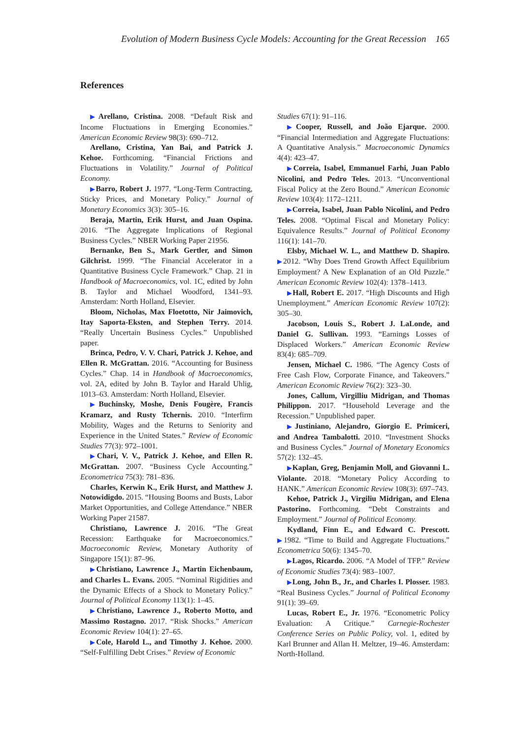Evolution of Modern Business Cycle Models: Accounting for the Great Recession 165
References
▶Arellano, Cristina. 2008. “Default Risk and Income Fluctuations in Emerging Economies.” American Economic Review 98(3): 690–712.
Arellano, Cristina, Yan Bai, and Patrick J. Kehoe. Forthcoming. “Financial Frictions and Fluctuations in Volatility.” Journal of Political Economy.
▶Barro, Robert J. 1977. “Long-Term Contracting, Sticky Prices, and Monetary Policy.” Journal of Monetary Economics 3(3): 305–16.
Beraja, Martin, Erik Hurst, and Juan Ospina. 2016. “The Aggregate Implications of Regional Business Cycles.” NBER Working Paper 21956.
Bernanke, Ben S., Mark Gertler, and Simon Gilchrist. 1999. “The Financial Accelerator in a Quantitative Business Cycle Framework.” Chap. 21 in Handbook of Macroeconomics, vol. 1C, edited by John B. Taylor and Michael Woodford, 1341–93. Amsterdam: North Holland, Elsevier.
Bloom, Nicholas, Max Floetotto, Nir Jaimovich, Itay Saporta-Eksten, and Stephen Terry. 2014. “Really Uncertain Business Cycles.” Unpublished paper.
Brinca, Pedro, V. V. Chari, Patrick J. Kehoe, and Ellen R. McGrattan. 2016. “Accounting for Business Cycles.” Chap. 14 in Handbook of Macroeconomics, vol. 2A, edited by John B. Taylor and Harald Uhlig, 1013–63. Amsterdam: North Holland, Elsevier.
▶Buchinsky, Moshe, Denis Fougère, Francis Kramarz, and Rusty Tchernis. 2010. “Interfirm Mobility, Wages and the Returns to Seniority and Experience in the United States.” Review of Economic Studies 77(3): 972–1001.
▶Chari, V. V., Patrick J. Kehoe, and Ellen R. McGrattan. 2007. “Business Cycle Accounting.” Econometrica 75(3): 781–836.
Charles, Kerwin K., Erik Hurst, and Matthew J. Notowidigdo. 2015. “Housing Booms and Busts, Labor Market Opportunities, and College Attendance.” NBER Working Paper 21587.
Christiano, Lawrence J. 2016. “The Great Recession: Earthquake for Macroeconomics.” Macroeconomic Review, Monetary Authority of Singapore 15(1): 87–96.
▶Christiano, Lawrence J., Martin Eichenbaum, and Charles L. Evans. 2005. “Nominal Rigidities and the Dynamic Effects of a Shock to Monetary Policy.” Journal of Political Economy 113(1): 1–45.
▶Christiano, Lawrence J., Roberto Motto, and Massimo Rostagno. 2017. “Risk Shocks.” American Economic Review 104(1): 27–65.
▶Cole, Harold L., and Timothy J. Kehoe. 2000. “Self-Fulfilling Debt Crises.” Review of Economic
Studies 67(1): 91–116.
▶Cooper, Russell, and João Ejarque. 2000. “Financial Intermediation and Aggregate Fluctuations: A Quantitative Analysis.” Macroeconomic Dynamics 4(4): 423–47.
▶Correia, Isabel, Emmanuel Farhi, Juan Pablo Nicolini, and Pedro Teles. 2013. “Unconventional Fiscal Policy at the Zero Bound.” American Economic Review 103(4): 1172–1211.
▶Correia, Isabel, Juan Pablo Nicolini, and Pedro Teles. 2008. “Optimal Fiscal and Monetary Policy: Equivalence Results.” Journal of Political Economy 116(1): 141–70.
Elsby, Michael W. L., and Matthew D. Shapiro. ▶2012. “Why Does Trend Growth Affect Equilibrium Employment? A New Explanation of an Old Puzzle.” American Economic Review 102(4): 1378–1413.
▶Hall, Robert E. 2017. “High Discounts and High Unemployment.” American Economic Review 107(2): 305–30.
Jacobson, Louis S., Robert J. LaLonde, and Daniel G. Sullivan. 1993. “Earnings Losses of Displaced Workers.” American Economic Review 83(4): 685–709.
Jensen, Michael C. 1986. “The Agency Costs of Free Cash Flow, Corporate Finance, and Takeovers.” American Economic Review 76(2): 323–30.
Jones, Callum, Virgilliu Midrigan, and Thomas Philippon. 2017. “Household Leverage and the Recession.” Unpublished paper.
▶Justiniano, Alejandro, Giorgio E. Primiceri, and Andrea Tambalotti. 2010. “Investment Shocks and Business Cycles.” Journal of Monetary Economics 57(2): 132–45.
▶Kaplan, Greg, Benjamin Moll, and Giovanni L. Violante. 2018. “Monetary Policy According to HANK.” American Economic Review 108(3): 697–743.
Kehoe, Patrick J., Virgiliu Midrigan, and Elena Pastorino. Forthcoming. “Debt Constraints and Employment.” Journal of Political Economy.
Kydland, Finn E., and Edward C. Prescott. ▶1982. “Time to Build and Aggregate Fluctuations.” Econometrica 50(6): 1345–70.
▶Lagos, Ricardo. 2006. “A Model of TFP.” Review of Economic Studies 73(4): 983–1007.
▶Long, John B., Jr., and Charles I. Plosser. 1983. “Real Business Cycles.” Journal of Political Economy 91(1): 39–69.
Lucas, Robert E., Jr. 1976. “Econometric Policy Evaluation: A Critique.” Carnegie-Rochester Conference Series on Public Policy, vol. 1, edited by Karl Brunner and Allan H. Meltzer, 19–46. Amsterdam: North-Holland.